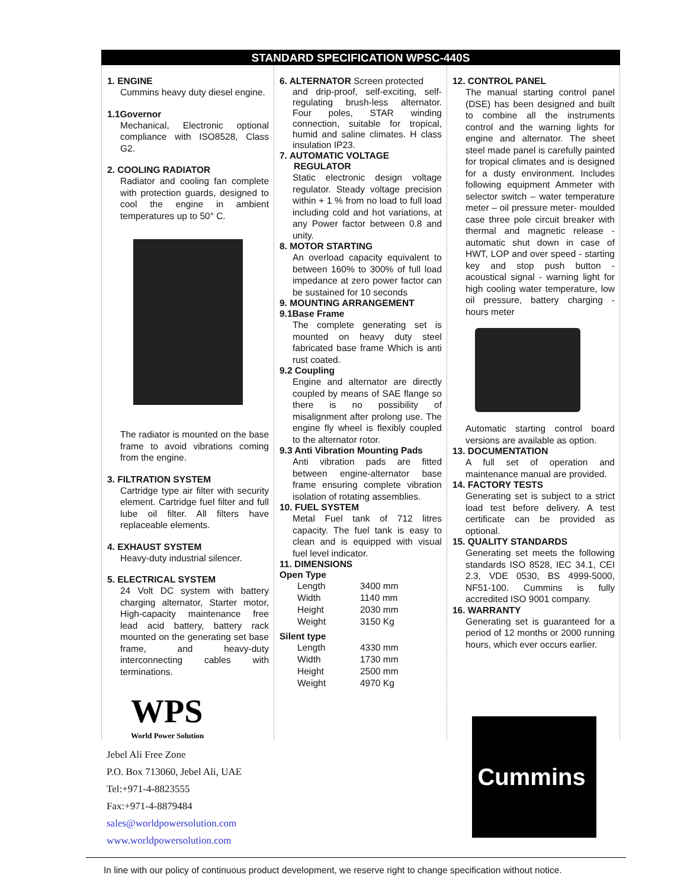STANDARD SPECIFICATION WPSC-440S
1. ENGINE
Cummins heavy duty diesel engine.
1.1Governor
Mechanical, Electronic optional compliance with ISO8528, Class G2.
2. COOLING RADIATOR
Radiator and cooling fan complete with protection guards, designed to cool the engine in ambient temperatures up to 50° C.
The radiator is mounted on the base frame to avoid vibrations coming from the engine.
3. FILTRATION SYSTEM
Cartridge type air filter with security element. Cartridge fuel filter and full lube oil filter. All filters have replaceable elements.
4. EXHAUST SYSTEM
Heavy-duty industrial silencer.
5. ELECTRICAL SYSTEM
24 Volt DC system with battery charging alternator, Starter motor, High-capacity maintenance free lead acid battery, battery rack mounted on the generating set base frame, and heavy-duty interconnecting cables with terminations.
WPS
World Power Solution
6. ALTERNATOR Screen protected
and drip-proof, self-exciting, self-regulating brush-less alternator. Four poles, STAR winding connection, suitable for tropical, humid and saline climates. H class insulation IP23.
7. AUTOMATIC VOLTAGE
REGULATOR
Static electronic design voltage regulator. Steady voltage precision within + 1 % from no load to full load including cold and hot variations, at any Power factor between 0.8 and unity.
8. MOTOR STARTING
An overload capacity equivalent to between 160% to 300% of full load impedance at zero power factor can be sustained for 10 seconds
9. MOUNTING ARRANGEMENT
9.1Base Frame
The complete generating set is mounted on heavy duty steel fabricated base frame Which is anti rust coated.
9.2 Coupling
Engine and alternator are directly coupled by means of SAE flange so there is no possibility of misalignment after prolong use. The engine fly wheel is flexibly coupled to the alternator rotor.
9.3 Anti Vibration Mounting Pads
Anti vibration pads are fitted between engine-alternator base frame ensuring complete vibration isolation of rotating assemblies.
10. FUEL SYSTEM
Metal Fuel tank of 712 litres capacity. The fuel tank is easy to clean and is equipped with visual fuel level indicator.
11. DIMENSIONS
Open Type
| Length | 3400 mm |
| Width | 1140 mm |
| Height | 2030 mm |
| Weight | 3150 Kg |
Silent type
| Length | 4330 mm |
| Width | 1730 mm |
| Height | 2500 mm |
| Weight | 4970 Kg |
12. CONTROL PANEL
The manual starting control panel (DSE) has been designed and built to combine all the instruments control and the warning lights for engine and alternator. The sheet steel made panel is carefully painted for tropical climates and is designed for a dusty environment. Includes following equipment Ammeter with selector switch – water temperature meter – oil pressure meter- moulded case three pole circuit breaker with thermal and magnetic release - automatic shut down in case of HWT, LOP and over speed - starting key and stop push button - acoustical signal - warning light for high cooling water temperature, low oil pressure, battery charging - hours meter
Automatic starting control board versions are available as option.
13. DOCUMENTATION
A full set of operation and maintenance manual are provided.
14. FACTORY TESTS
Generating set is subject to a strict load test before delivery. A test certificate can be provided as optional.
15. QUALITY STANDARDS
Generating set meets the following standards ISO 8528, IEC 34.1, CEI 2.3, VDE 0530, BS 4999-5000, NF51-100. Cummins is fully accredited ISO 9001 company.
16. WARRANTY
Generating set is guaranteed for a period of 12 months or 2000 running hours, which ever occurs earlier.
Jebel Ali Free Zone
P.O. Box 713060, Jebel Ali, UAE
Tel:+971-4-8823555
Fax:+971-4-8879484
sales@worldpowersolution.com
www.worldpowersolution.com
Cummins®
In line with our policy of continuous product development, we reserve right to change specification without notice.